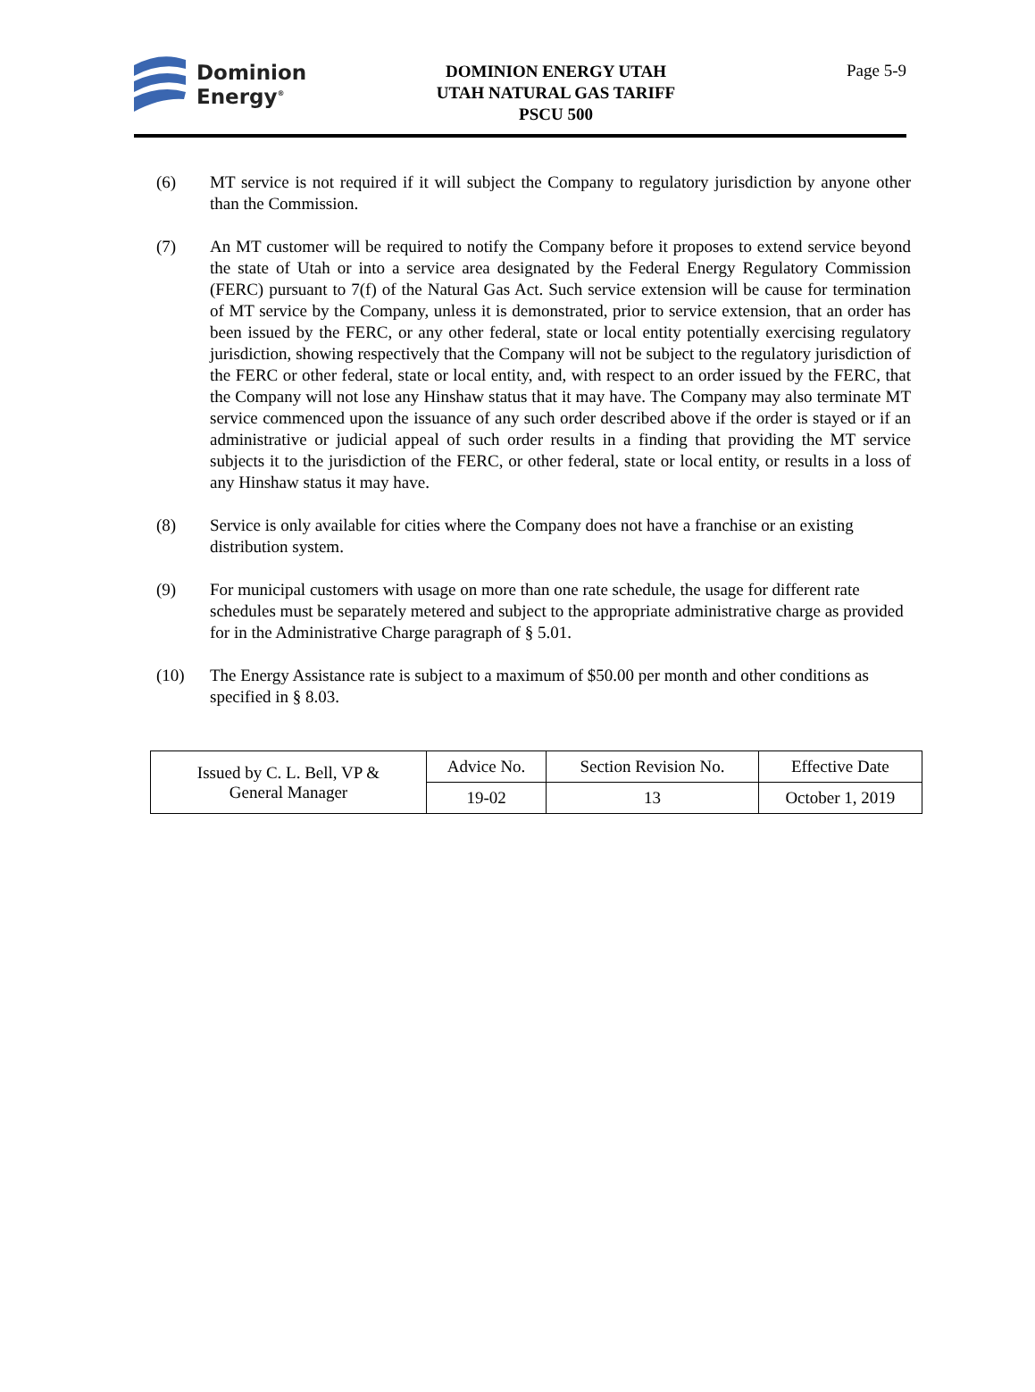Dominion
Energy<sup>®</sup>
DOMINION ENERGY UTAH
UTAH NATURAL GAS TARIFF
PSCU 500
Page 5-9
(6) MT service is not required if it will subject the Company to regulatory jurisdiction by anyone other than the Commission.
(7) An MT customer will be required to notify the Company before it proposes to extend service beyond the state of Utah or into a service area designated by the Federal Energy Regulatory Commission (FERC) pursuant to 7(f) of the Natural Gas Act. Such service extension will be cause for termination of MT service by the Company, unless it is demonstrated, prior to service extension, that an order has been issued by the FERC, or any other federal, state or local entity potentially exercising regulatory jurisdiction, showing respectively that the Company will not be subject to the regulatory jurisdiction of the FERC or other federal, state or local entity, and, with respect to an order issued by the FERC, that the Company will not lose any Hinshaw status that it may have. The Company may also terminate MT service commenced upon the issuance of any such order described above if the order is stayed or if an administrative or judicial appeal of such order results in a finding that providing the MT service subjects it to the jurisdiction of the FERC, or other federal, state or local entity, or results in a loss of any Hinshaw status it may have.
(8) Service is only available for cities where the Company does not have a franchise or an existing distribution system.
(9) For municipal customers with usage on more than one rate schedule, the usage for different rate schedules must be separately metered and subject to the appropriate administrative charge as provided for in the Administrative Charge paragraph of § 5.01.
(10) The Energy Assistance rate is subject to a maximum of $50.00 per month and other conditions as specified in § 8.03.
| Issued by C. L. Bell, VP & General Manager | Advice No. | Section Revision No. | Effective Date |
| | 19-02 | 13 | October 1, 2019 |